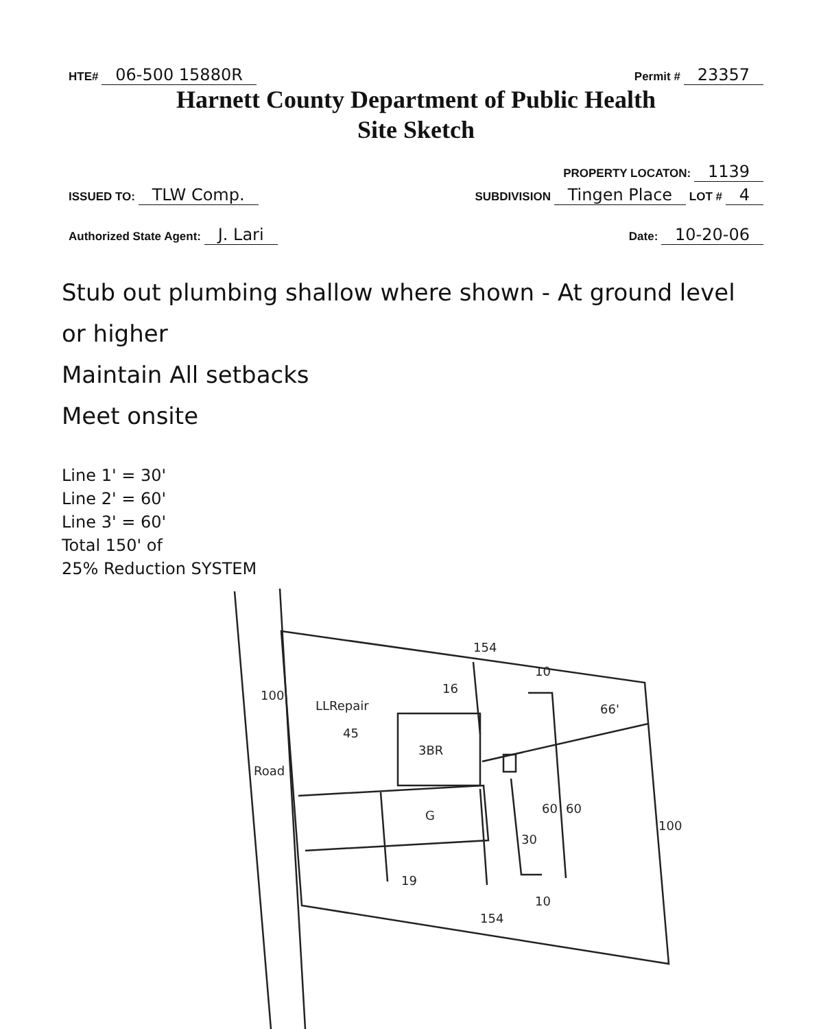HTE# 06-500 15880R
Permit # 23357
Harnett County Department of Public Health
Site Sketch
PROPERTY LOCATON: 1139
ISSUED TO: TLW Comp.
SUBDIVISION Tingen Place LOT # 4
Authorized State Agent: J. Lari
Date: 10-20-06
Stub out plumbing shallow where shown - At ground level
or higher
Maintain All setbacks
Meet onsite
Line 1' = 30'
Line 2' = 60'
Line 3' = 60'
Total 150' of
25% Reduction SYSTEM
154
154
3BR
G
100
100
Road
LLRepair
45
16
66'
10
60
60
30
19
10